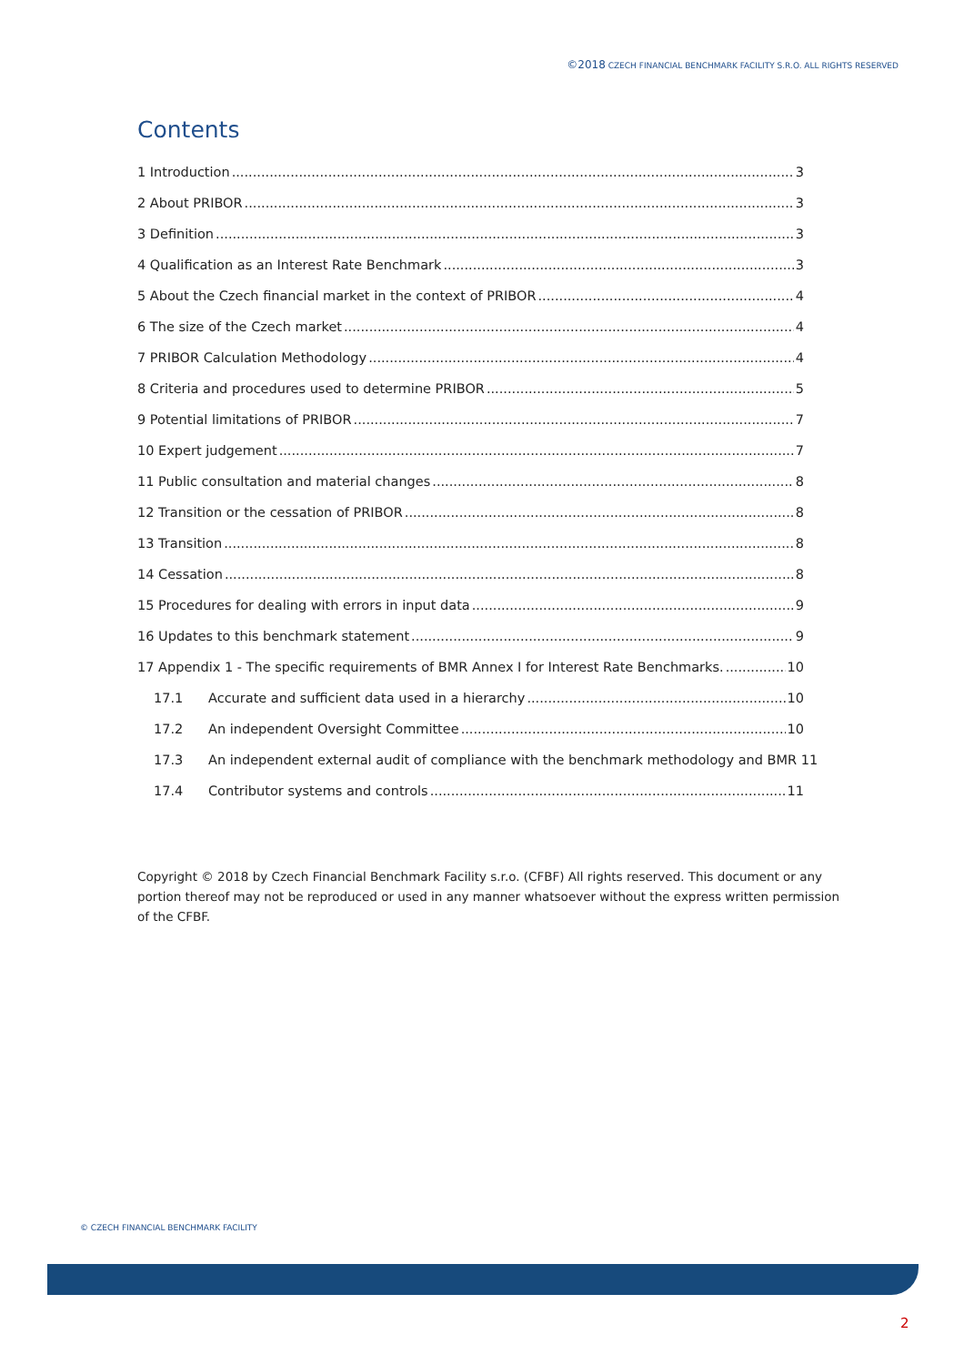©2018 CZECH FINANCIAL BENCHMARK FACILITY S.R.O. ALL RIGHTS RESERVED
Contents
1 Introduction 3
2 About PRIBOR 3
3 Definition 3
4 Qualification as an Interest Rate Benchmark 3
5 About the Czech financial market in the context of PRIBOR 4
6 The size of the Czech market 4
7 PRIBOR Calculation Methodology 4
8 Criteria and procedures used to determine PRIBOR 5
9 Potential limitations of PRIBOR 7
10 Expert judgement 7
11 Public consultation and material changes 8
12 Transition or the cessation of PRIBOR 8
13 Transition 8
14 Cessation 8
15 Procedures for dealing with errors in input data 9
16 Updates to this benchmark statement 9
17 Appendix 1 - The specific requirements of BMR Annex I for Interest Rate Benchmarks. 10
17.1 Accurate and sufficient data used in a hierarchy 10
17.2 An independent Oversight Committee 10
17.3 An independent external audit of compliance with the benchmark methodology and BMR 11
17.4 Contributor systems and controls 11
Copyright © 2018 by Czech Financial Benchmark Facility s.r.o. (CFBF) All rights reserved. This document or any portion thereof may not be reproduced or used in any manner whatsoever without the express written permission of the CFBF.
© CZECH FINANCIAL BENCHMARK FACILITY
2